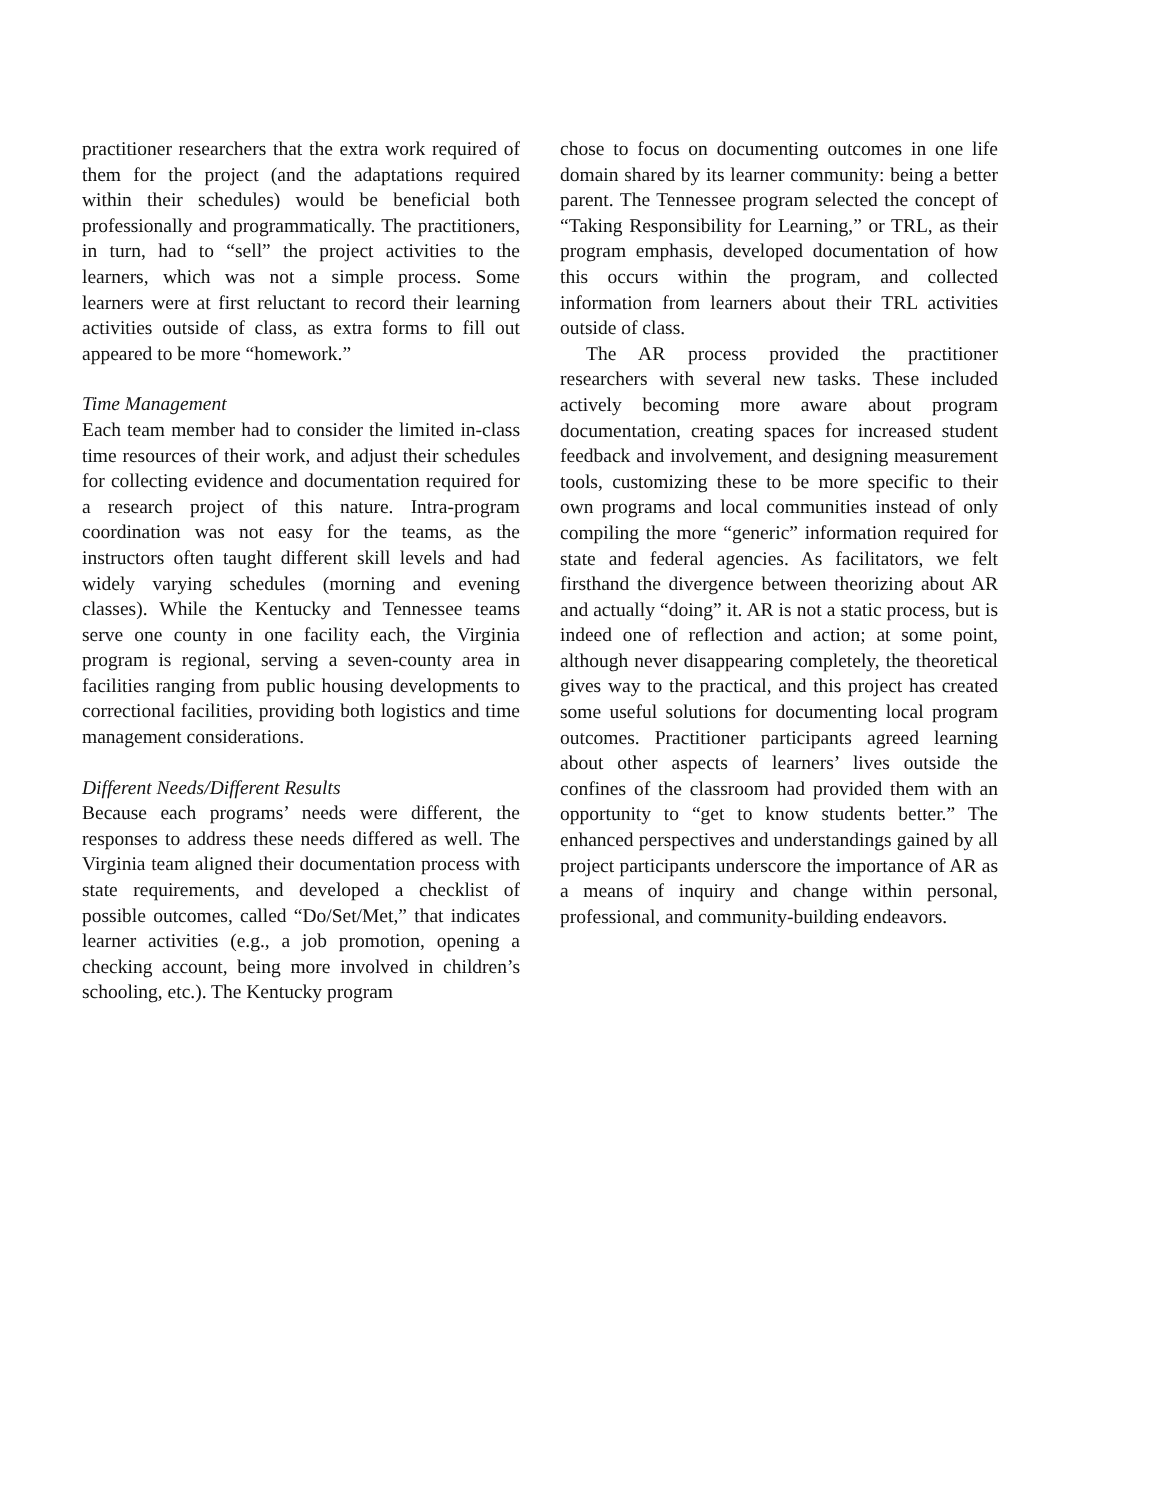practitioner researchers that the extra work required of them for the project (and the adaptations required within their schedules) would be beneficial both professionally and programmatically. The practitioners, in turn, had to “sell” the project activities to the learners, which was not a simple process. Some learners were at first reluctant to record their learning activities outside of class, as extra forms to fill out appeared to be more “homework.”
Time Management
Each team member had to consider the limited in-class time resources of their work, and adjust their schedules for collecting evidence and documentation required for a research project of this nature. Intra-program coordination was not easy for the teams, as the instructors often taught different skill levels and had widely varying schedules (morning and evening classes). While the Kentucky and Tennessee teams serve one county in one facility each, the Virginia program is regional, serving a seven-county area in facilities ranging from public housing developments to correctional facilities, providing both logistics and time management considerations.
Different Needs/Different Results
Because each programs’ needs were different, the responses to address these needs differed as well. The Virginia team aligned their documentation process with state requirements, and developed a checklist of possible outcomes, called “Do/Set/Met,” that indicates learner activities (e.g., a job promotion, opening a checking account, being more involved in children’s schooling, etc.). The Kentucky program
chose to focus on documenting outcomes in one life domain shared by its learner community: being a better parent. The Tennessee program selected the concept of “Taking Responsibility for Learning,” or TRL, as their program emphasis, developed documentation of how this occurs within the program, and collected information from learners about their TRL activities outside of class.
The AR process provided the practitioner researchers with several new tasks. These included actively becoming more aware about program documentation, creating spaces for increased student feedback and involvement, and designing measurement tools, customizing these to be more specific to their own programs and local communities instead of only compiling the more “generic” information required for state and federal agencies. As facilitators, we felt firsthand the divergence between theorizing about AR and actually “doing” it. AR is not a static process, but is indeed one of reflection and action; at some point, although never disappearing completely, the theoretical gives way to the practical, and this project has created some useful solutions for documenting local program outcomes. Practitioner participants agreed learning about other aspects of learners’ lives outside the confines of the classroom had provided them with an opportunity to “get to know students better.” The enhanced perspectives and understandings gained by all project participants underscore the importance of AR as a means of inquiry and change within personal, professional, and community-building endeavors.